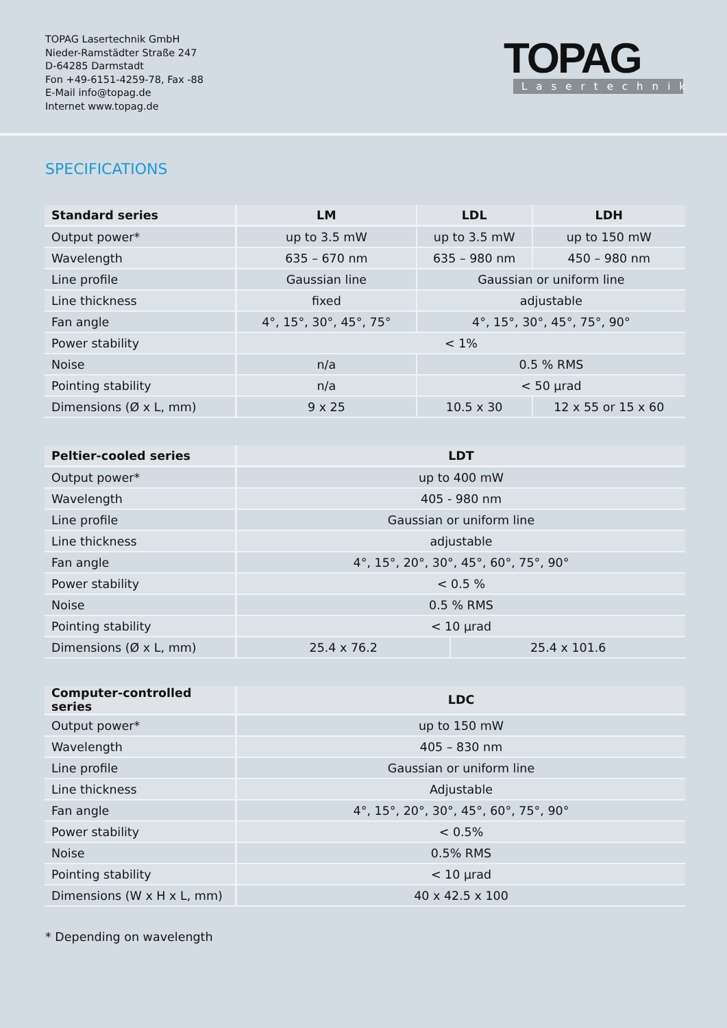TOPAG Lasertechnik GmbH
Nieder-Ramstädter Straße 247
D-64285 Darmstadt
Fon +49-6151-4259-78, Fax -88
E-Mail info@topag.de
Internet www.topag.de
TOPAG
Lasertechnik
SPECIFICATIONS
| Standard series | LM | LDL | LDH |
| --- | --- | --- | --- |
| Output power* | up to 3.5 mW | up to 3.5 mW | up to 150 mW |
| Wavelength | 635 – 670 nm | 635 – 980 nm | 450 – 980 nm |
| Line profile | Gaussian line | Gaussian or uniform line | |
| Line thickness | fixed | adjustable | |
| Fan angle | 4°, 15°, 30°, 45°, 75° | 4°, 15°, 30°, 45°, 75°, 90° | |
| Power stability | < 1% | | |
| Noise | n/a | 0.5 % RMS | |
| Pointing stability | n/a | < 50 µrad | |
| Dimensions (Ø x L, mm) | 9 x 25 | 10.5 x 30 | 12 x 55 or 15 x 60 |
| Peltier-cooled series | LDT | |
| --- | --- | --- |
| Output power* | up to 400 mW | |
| Wavelength | 405 - 980 nm | |
| Line profile | Gaussian or uniform line | |
| Line thickness | adjustable | |
| Fan angle | 4°, 15°, 20°, 30°, 45°, 60°, 75°, 90° | |
| Power stability | < 0.5 % | |
| Noise | 0.5 % RMS | |
| Pointing stability | < 10 µrad | |
| Dimensions (Ø x L, mm) | 25.4 x 76.2 | 25.4 x 101.6 |
| Computer-controlled series | LDC |
| --- | --- |
| Output power* | up to 150 mW |
| Wavelength | 405 – 830 nm |
| Line profile | Gaussian or uniform line |
| Line thickness | Adjustable |
| Fan angle | 4°, 15°, 20°, 30°, 45°, 60°, 75°, 90° |
| Power stability | < 0.5% |
| Noise | 0.5% RMS |
| Pointing stability | < 10 µrad |
| Dimensions (W x H x L, mm) | 40 x 42.5 x 100 |
* Depending on wavelength